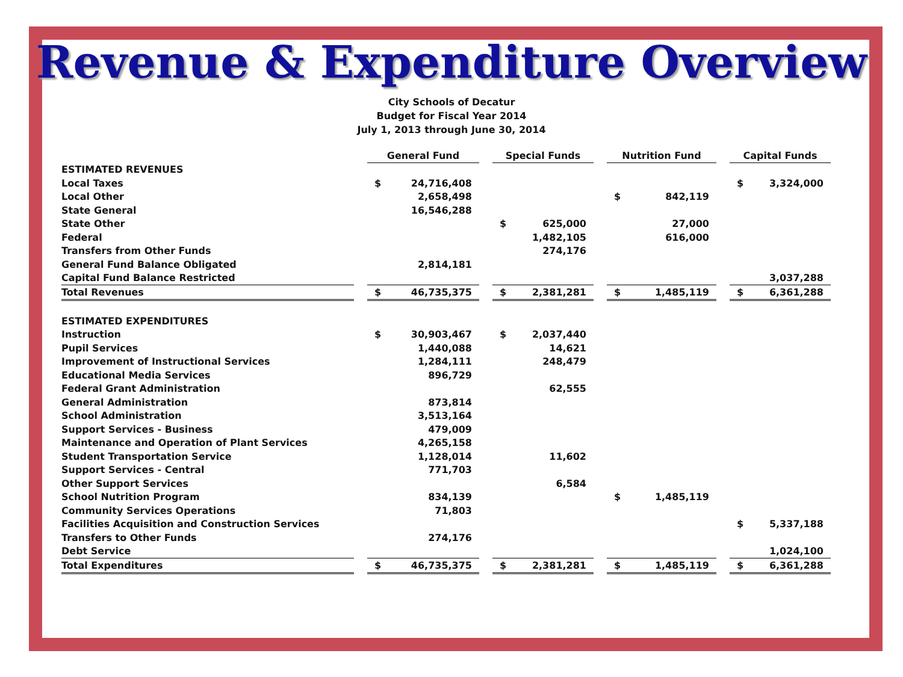Revenue & Expenditure Overview
City Schools of Decatur
Budget for Fiscal Year 2014
July 1, 2013 through June 30, 2014
| | | General Fund | | | Special Funds | | | Nutrition Fund | | | Capital Funds | |
| ESTIMATED REVENUES | | | | | | | | | | | | |
| Local Taxes | | $ | 24,716,408 | | | | | | | | $ | 3,324,000 |
| Local Other | | | 2,658,498 | | | | | $ | 842,119 | | | |
| State General | | | 16,546,288 | | | | | | | | | |
| State Other | | | | | $ | 625,000 | | | 27,000 | | | |
| Federal | | | | | | 1,482,105 | | | 616,000 | | | |
| Transfers from Other Funds | | | | | | 274,176 | | | | | | |
| General Fund Balance Obligated | | | 2,814,181 | | | | | | | | | |
| Capital Fund Balance Restricted | | | | | | | | | | | | 3,037,288 |
| Total Revenues | | $ | 46,735,375 | | $ | 2,381,281 | | $ | 1,485,119 | | $ | 6,361,288 |
| ESTIMATED EXPENDITURES | | | | | | | | | | | | |
| Instruction | | $ | 30,903,467 | | $ | 2,037,440 | | | | | | |
| Pupil Services | | | 1,440,088 | | | 14,621 | | | | | | |
| Improvement of Instructional Services | | | 1,284,111 | | | 248,479 | | | | | | |
| Educational Media Services | | | 896,729 | | | | | | | | | |
| Federal Grant Administration | | | | | | 62,555 | | | | | | |
| General Administration | | | 873,814 | | | | | | | | | |
| School Administration | | | 3,513,164 | | | | | | | | | |
| Support Services - Business | | | 479,009 | | | | | | | | | |
| Maintenance and Operation of Plant Services | | | 4,265,158 | | | | | | | | | |
| Student Transportation Service | | | 1,128,014 | | | 11,602 | | | | | | |
| Support Services - Central | | | 771,703 | | | | | | | | | |
| Other Support Services | | | | | | 6,584 | | | | | | |
| School Nutrition Program | | | 834,139 | | | | | $ | 1,485,119 | | | |
| Community Services Operations | | | 71,803 | | | | | | | | | |
| Facilities Acquisition and Construction Services | | | | | | | | | | | $ | 5,337,188 |
| Transfers to Other Funds | | | 274,176 | | | | | | | | | |
| Debt Service | | | | | | | | | | | | 1,024,100 |
| Total Expenditures | | $ | 46,735,375 | | $ | 2,381,281 | | $ | 1,485,119 | | $ | 6,361,288 |